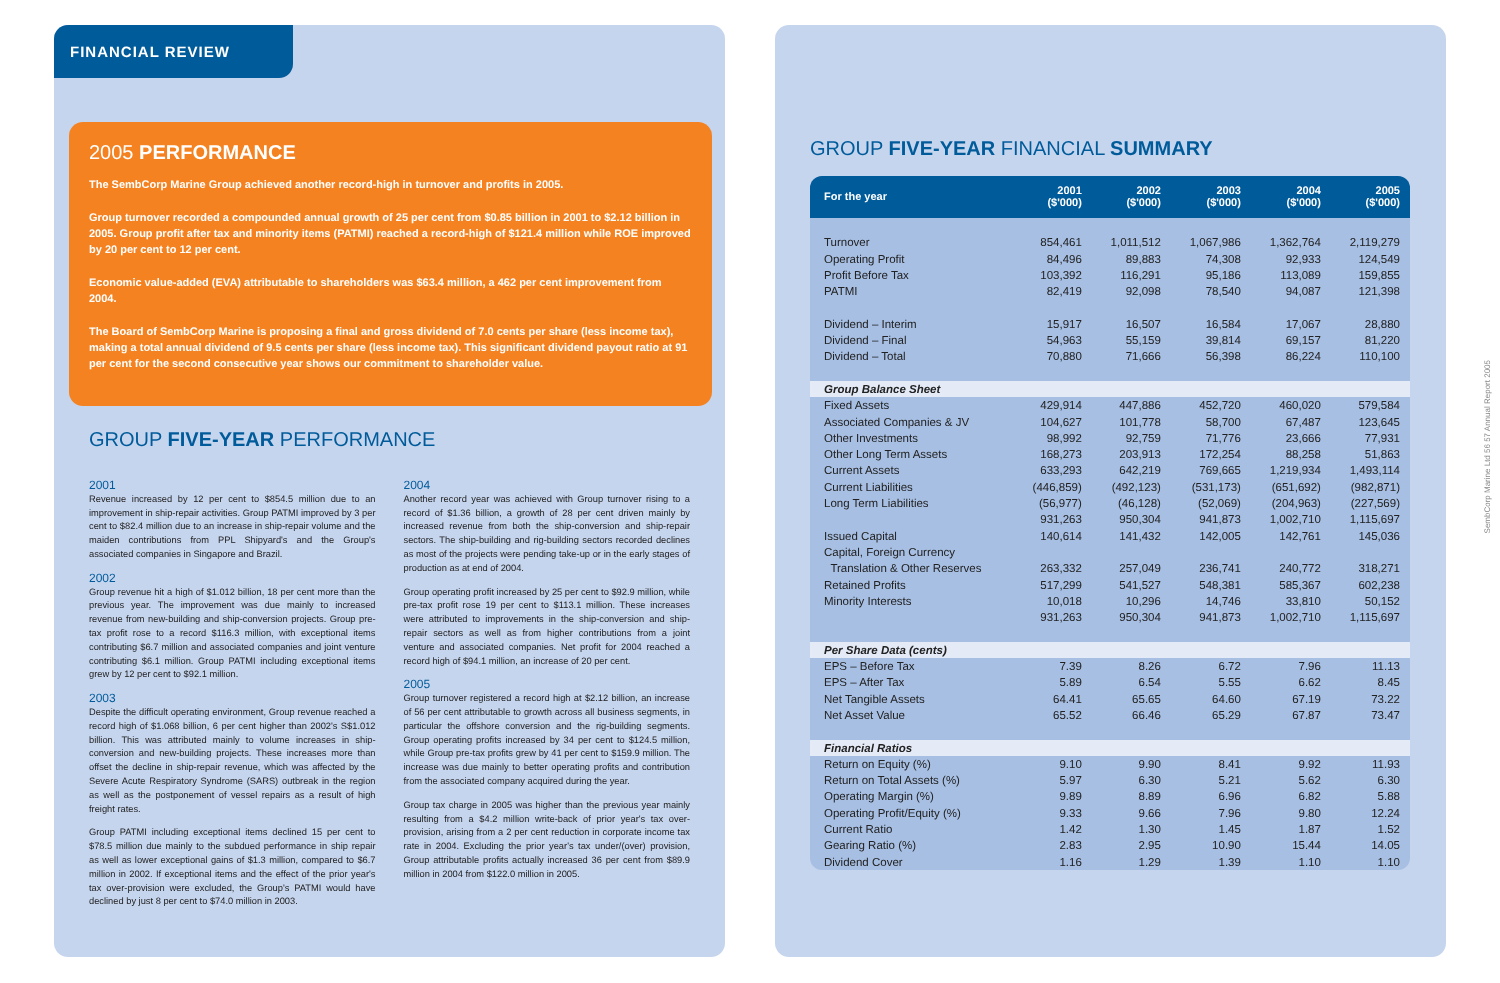FINANCIAL REVIEW
2005 PERFORMANCE
The SembCorp Marine Group achieved another record-high in turnover and profits in 2005.
Group turnover recorded a compounded annual growth of 25 per cent from $0.85 billion in 2001 to $2.12 billion in 2005. Group profit after tax and minority items (PATMI) reached a record-high of $121.4 million while ROE improved by 20 per cent to 12 per cent.
Economic value-added (EVA) attributable to shareholders was $63.4 million, a 462 per cent improvement from 2004.
The Board of SembCorp Marine is proposing a final and gross dividend of 7.0 cents per share (less income tax), making a total annual dividend of 9.5 cents per share (less income tax). This significant dividend payout ratio at 91 per cent for the second consecutive year shows our commitment to shareholder value.
GROUP FIVE-YEAR PERFORMANCE
2001
Revenue increased by 12 per cent to $854.5 million due to an improvement in ship-repair activities. Group PATMI improved by 3 per cent to $82.4 million due to an increase in ship-repair volume and the maiden contributions from PPL Shipyard's and the Group's associated companies in Singapore and Brazil.
2002
Group revenue hit a high of $1.012 billion, 18 per cent more than the previous year. The improvement was due mainly to increased revenue from new-building and ship-conversion projects. Group pre-tax profit rose to a record $116.3 million, with exceptional items contributing $6.7 million and associated companies and joint venture contributing $6.1 million. Group PATMI including exceptional items grew by 12 per cent to $92.1 million.
2003
Despite the difficult operating environment, Group revenue reached a record high of $1.068 billion, 6 per cent higher than 2002's S$1.012 billion. This was attributed mainly to volume increases in ship-conversion and new-building projects. These increases more than offset the decline in ship-repair revenue, which was affected by the Severe Acute Respiratory Syndrome (SARS) outbreak in the region as well as the postponement of vessel repairs as a result of high freight rates.
Group PATMI including exceptional items declined 15 per cent to $78.5 million due mainly to the subdued performance in ship repair as well as lower exceptional gains of $1.3 million, compared to $6.7 million in 2002. If exceptional items and the effect of the prior year's tax over-provision were excluded, the Group's PATMI would have declined by just 8 per cent to $74.0 million in 2003.
2004
Another record year was achieved with Group turnover rising to a record of $1.36 billion, a growth of 28 per cent driven mainly by increased revenue from both the ship-conversion and ship-repair sectors. The ship-building and rig-building sectors recorded declines as most of the projects were pending take-up or in the early stages of production as at end of 2004.
Group operating profit increased by 25 per cent to $92.9 million, while pre-tax profit rose 19 per cent to $113.1 million. These increases were attributed to improvements in the ship-conversion and ship-repair sectors as well as from higher contributions from a joint venture and associated companies. Net profit for 2004 reached a record high of $94.1 million, an increase of 20 per cent.
2005
Group turnover registered a record high at $2.12 billion, an increase of 56 per cent attributable to growth across all business segments, in particular the offshore conversion and the rig-building segments. Group operating profits increased by 34 per cent to $124.5 million, while Group pre-tax profits grew by 41 per cent to $159.9 million. The increase was due mainly to better operating profits and contribution from the associated company acquired during the year.
Group tax charge in 2005 was higher than the previous year mainly resulting from a $4.2 million write-back of prior year's tax over-provision, arising from a 2 per cent reduction in corporate income tax rate in 2004. Excluding the prior year's tax under/(over) provision, Group attributable profits actually increased 36 per cent from $89.9 million in 2004 from $122.0 million in 2005.
GROUP FIVE-YEAR FINANCIAL SUMMARY
| For the year | 2001 ($'000) | 2002 ($'000) | 2003 ($'000) | 2004 ($'000) | 2005 ($'000) |
| --- | --- | --- | --- | --- | --- |
| Turnover | 854,461 | 1,011,512 | 1,067,986 | 1,362,764 | 2,119,279 |
| Operating Profit | 84,496 | 89,883 | 74,308 | 92,933 | 124,549 |
| Profit Before Tax | 103,392 | 116,291 | 95,186 | 113,089 | 159,855 |
| PATMI | 82,419 | 92,098 | 78,540 | 94,087 | 121,398 |
| Dividend – Interim | 15,917 | 16,507 | 16,584 | 17,067 | 28,880 |
| Dividend – Final | 54,963 | 55,159 | 39,814 | 69,157 | 81,220 |
| Dividend – Total | 70,880 | 71,666 | 56,398 | 86,224 | 110,100 |
| Group Balance Sheet | | | | | |
| Fixed Assets | 429,914 | 447,886 | 452,720 | 460,020 | 579,584 |
| Associated Companies & JV | 104,627 | 101,778 | 58,700 | 67,487 | 123,645 |
| Other Investments | 98,992 | 92,759 | 71,776 | 23,666 | 77,931 |
| Other Long Term Assets | 168,273 | 203,913 | 172,254 | 88,258 | 51,863 |
| Current Assets | 633,293 | 642,219 | 769,665 | 1,219,934 | 1,493,114 |
| Current Liabilities | (446,859) | (492,123) | (531,173) | (651,692) | (982,871) |
| Long Term Liabilities | (56,977) | (46,128) | (52,069) | (204,963) | (227,569) |
| | 931,263 | 950,304 | 941,873 | 1,002,710 | 1,115,697 |
| Issued Capital | 140,614 | 141,432 | 142,005 | 142,761 | 145,036 |
| Capital, Foreign Currency Translation & Other Reserves | 263,332 | 257,049 | 236,741 | 240,772 | 318,271 |
| Retained Profits | 517,299 | 541,527 | 548,381 | 585,367 | 602,238 |
| Minority Interests | 10,018 | 10,296 | 14,746 | 33,810 | 50,152 |
| | 931,263 | 950,304 | 941,873 | 1,002,710 | 1,115,697 |
| Per Share Data (cents) | | | | | |
| EPS – Before Tax | 7.39 | 8.26 | 6.72 | 7.96 | 11.13 |
| EPS – After Tax | 5.89 | 6.54 | 5.55 | 6.62 | 8.45 |
| Net Tangible Assets | 64.41 | 65.65 | 64.60 | 67.19 | 73.22 |
| Net Asset Value | 65.52 | 66.46 | 65.29 | 67.87 | 73.47 |
| Financial Ratios | | | | | |
| Return on Equity (%) | 9.10 | 9.90 | 8.41 | 9.92 | 11.93 |
| Return on Total Assets (%) | 5.97 | 6.30 | 5.21 | 5.62 | 6.30 |
| Operating Margin (%) | 9.89 | 8.89 | 6.96 | 6.82 | 5.88 |
| Operating Profit/Equity (%) | 9.33 | 9.66 | 7.96 | 9.80 | 12.24 |
| Current Ratio | 1.42 | 1.30 | 1.45 | 1.87 | 1.52 |
| Gearing Ratio (%) | 2.83 | 2.95 | 10.90 | 15.44 | 14.05 |
| Dividend Cover | 1.16 | 1.29 | 1.39 | 1.10 | 1.10 |
SembCorp Marine Ltd 56 57 Annual Report 2005